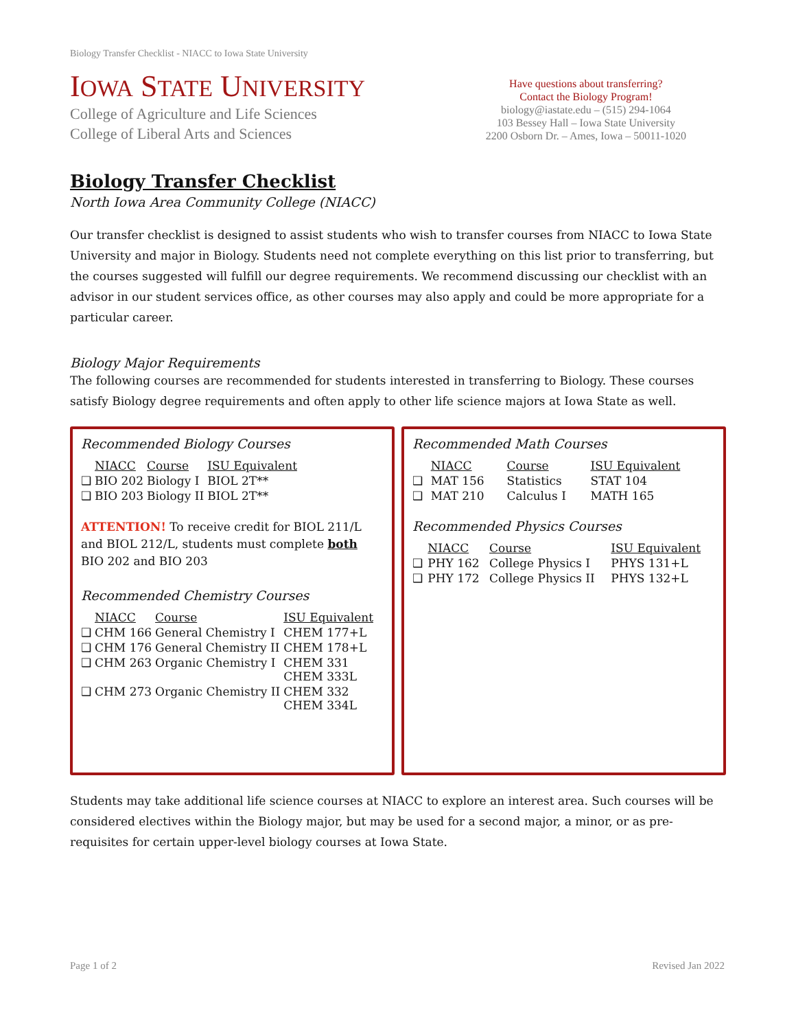Biology Transfer Checklist - NIACC to Iowa State University
IOWA STATE UNIVERSITY
College of Agriculture and Life Sciences
College of Liberal Arts and Sciences
Have questions about transferring?
Contact the Biology Program!
biology@iastate.edu – (515) 294-1064
103 Bessey Hall – Iowa State University
2200 Osborn Dr. – Ames, Iowa – 50011-1020
Biology Transfer Checklist
North Iowa Area Community College (NIACC)
Our transfer checklist is designed to assist students who wish to transfer courses from NIACC to Iowa State University and major in Biology. Students need not complete everything on this list prior to transferring, but the courses suggested will fulfill our degree requirements. We recommend discussing our checklist with an advisor in our student services office, as other courses may also apply and could be more appropriate for a particular career.
Biology Major Requirements
The following courses are recommended for students interested in transferring to Biology. These courses satisfy Biology degree requirements and often apply to other life science majors at Iowa State as well.
Recommended Biology Courses
| | NIACC | Course | ISU Equivalent |
| --- | --- | --- | --- |
| ❑ | BIO 202 | Biology I | BIOL 2T** |
| ❑ | BIO 203 | Biology II | BIOL 2T** |
ATTENTION! To receive credit for BIOL 211/L and BIOL 212/L, students must complete both BIO 202 and BIO 203
Recommended Chemistry Courses
| | NIACC | Course | ISU Equivalent |
| --- | --- | --- | --- |
| ❑ | CHM 166 | General Chemistry I | CHEM 177+L |
| ❑ | CHM 176 | General Chemistry II | CHEM 178+L |
| ❑ | CHM 263 | Organic Chemistry I | CHEM 331 CHEM 333L |
| ❑ | CHM 273 | Organic Chemistry II | CHEM 332 CHEM 334L |
Recommended Math Courses
| | NIACC | Course | ISU Equivalent |
| --- | --- | --- | --- |
| ❑ | MAT 156 | Statistics | STAT 104 |
| ❑ | MAT 210 | Calculus I | MATH 165 |
Recommended Physics Courses
| | NIACC | Course | ISU Equivalent |
| --- | --- | --- | --- |
| ❑ | PHY 162 | College Physics I | PHYS 131+L |
| ❑ | PHY 172 | College Physics II | PHYS 132+L |
Students may take additional life science courses at NIACC to explore an interest area. Such courses will be considered electives within the Biology major, but may be used for a second major, a minor, or as pre-requisites for certain upper-level biology courses at Iowa State.
Page 1 of 2 Revised Jan 2022